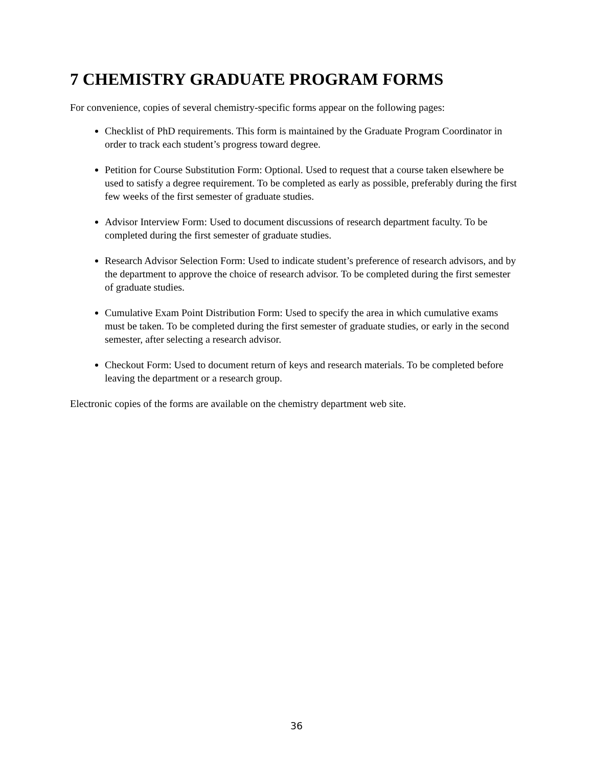7 CHEMISTRY GRADUATE PROGRAM FORMS
For convenience, copies of several chemistry-specific forms appear on the following pages:
Checklist of PhD requirements. This form is maintained by the Graduate Program Coordinator in order to track each student’s progress toward degree.
Petition for Course Substitution Form: Optional. Used to request that a course taken elsewhere be used to satisfy a degree requirement. To be completed as early as possible, preferably during the first few weeks of the first semester of graduate studies.
Advisor Interview Form: Used to document discussions of research department faculty. To be completed during the first semester of graduate studies.
Research Advisor Selection Form: Used to indicate student’s preference of research advisors, and by the department to approve the choice of research advisor. To be completed during the first semester of graduate studies.
Cumulative Exam Point Distribution Form: Used to specify the area in which cumulative exams must be taken. To be completed during the first semester of graduate studies, or early in the second semester, after selecting a research advisor.
Checkout Form: Used to document return of keys and research materials. To be completed before leaving the department or a research group.
Electronic copies of the forms are available on the chemistry department web site.
36